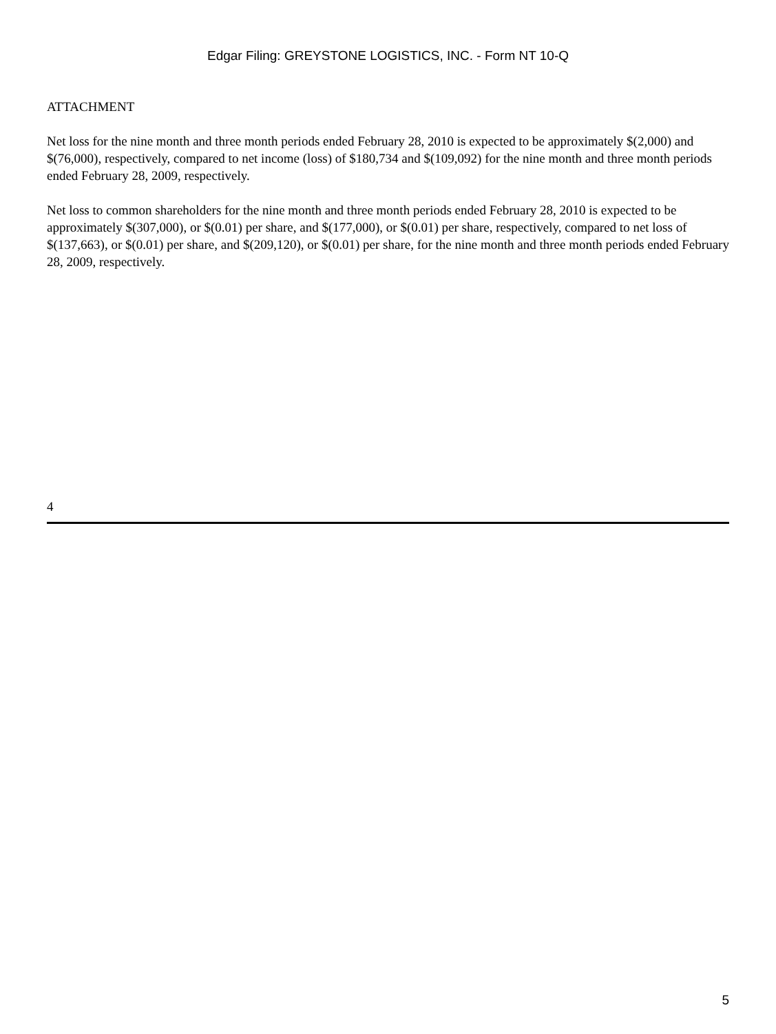Edgar Filing: GREYSTONE LOGISTICS, INC. - Form NT 10-Q
ATTACHMENT
Net loss for the nine month and three month periods ended February 28, 2010 is expected to be approximately $(2,000) and $(76,000), respectively, compared to net income (loss) of $180,734 and $(109,092) for the nine month and three month periods ended February 28, 2009, respectively.
Net loss to common shareholders for the nine month and three month periods ended February 28, 2010 is expected to be approximately $(307,000), or $(0.01) per share, and $(177,000), or $(0.01) per share, respectively, compared to net loss of $(137,663), or $(0.01) per share, and $(209,120), or $(0.01) per share, for the nine month and three month periods ended February 28, 2009, respectively.
4
5